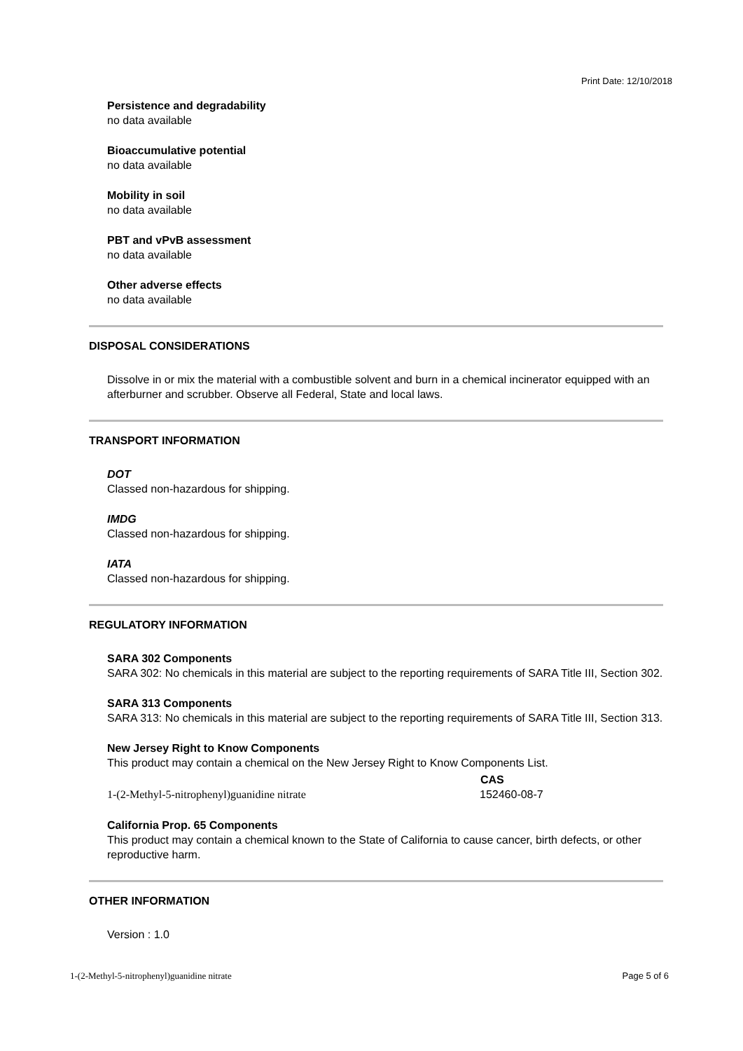Print Date: 12/10/2018
Persistence and degradability
no data available
Bioaccumulative potential
no data available
Mobility in soil
no data available
PBT and vPvB assessment
no data available
Other adverse effects
no data available
DISPOSAL CONSIDERATIONS
Dissolve in or mix the material with a combustible solvent and burn in a chemical incinerator equipped with an afterburner and scrubber. Observe all Federal, State and local laws.
TRANSPORT INFORMATION
DOT
Classed non-hazardous for shipping.
IMDG
Classed non-hazardous for shipping.
IATA
Classed non-hazardous for shipping.
REGULATORY INFORMATION
SARA 302 Components
SARA 302: No chemicals in this material are subject to the reporting requirements of SARA Title III, Section 302.
SARA 313 Components
SARA 313: No chemicals in this material are subject to the reporting requirements of SARA Title III, Section 313.
New Jersey Right to Know Components
This product may contain a chemical on the New Jersey Right to Know Components List.
| | CAS |
| --- | --- |
| 1-(2-Methyl-5-nitrophenyl)guanidine nitrate | 152460-08-7 |
California Prop. 65 Components
This product may contain a chemical known to the State of California to cause cancer, birth defects, or other reproductive harm.
OTHER INFORMATION
Version : 1.0
1-(2-Methyl-5-nitrophenyl)guanidine nitrate Page 5 of 6